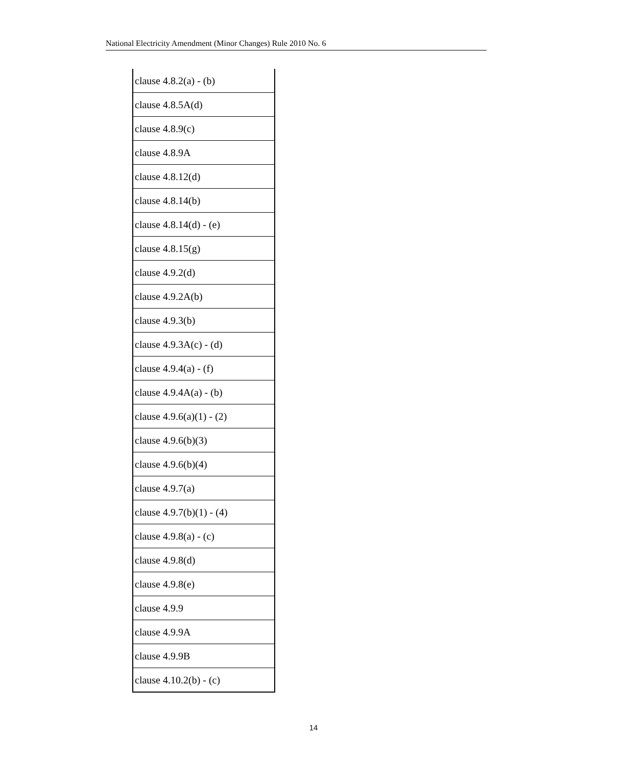National Electricity Amendment (Minor Changes) Rule 2010 No. 6
| clause 4.8.2(a) - (b) |
| clause 4.8.5A(d) |
| clause 4.8.9(c) |
| clause 4.8.9A |
| clause 4.8.12(d) |
| clause 4.8.14(b) |
| clause 4.8.14(d) - (e) |
| clause 4.8.15(g) |
| clause 4.9.2(d) |
| clause 4.9.2A(b) |
| clause 4.9.3(b) |
| clause 4.9.3A(c) - (d) |
| clause 4.9.4(a) - (f) |
| clause 4.9.4A(a) - (b) |
| clause 4.9.6(a)(1) - (2) |
| clause 4.9.6(b)(3) |
| clause 4.9.6(b)(4) |
| clause 4.9.7(a) |
| clause 4.9.7(b)(1) - (4) |
| clause 4.9.8(a) - (c) |
| clause 4.9.8(d) |
| clause 4.9.8(e) |
| clause 4.9.9 |
| clause 4.9.9A |
| clause 4.9.9B |
| clause 4.10.2(b) - (c) |
14